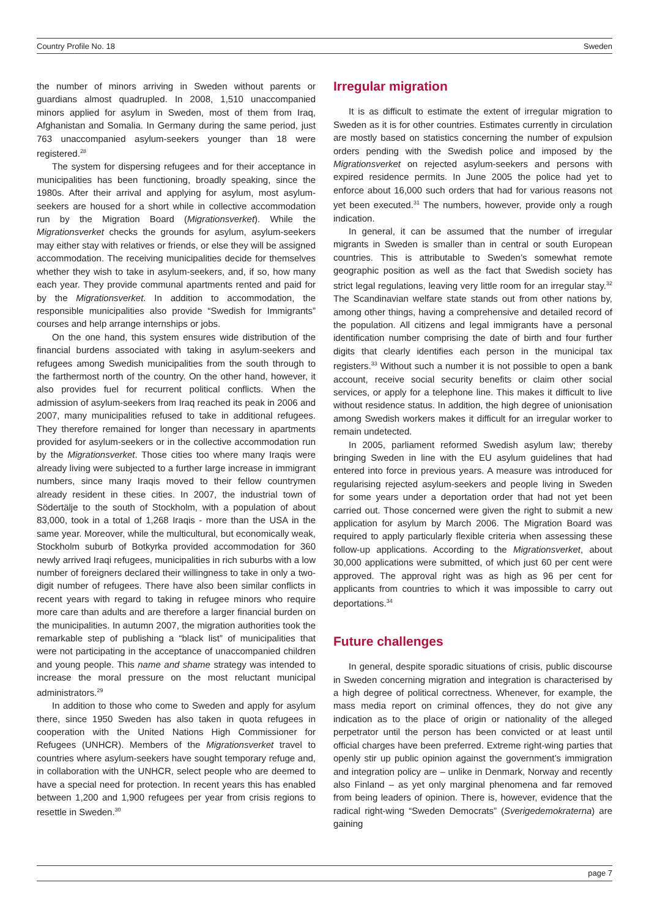Country Profile No. 18 Sweden
the number of minors arriving in Sweden without parents or guardians almost quadrupled. In 2008, 1,510 unaccompanied minors applied for asylum in Sweden, most of them from Iraq, Afghanistan and Somalia. In Germany during the same period, just 763 unaccompanied asylum-seekers younger than 18 were registered.<sup>28</sup>
The system for dispersing refugees and for their acceptance in municipalities has been functioning, broadly speaking, since the 1980s. After their arrival and applying for asylum, most asylum-seekers are housed for a short while in collective accommodation run by the Migration Board (Migrationsverket). While the Migrationsverket checks the grounds for asylum, asylum-seekers may either stay with relatives or friends, or else they will be assigned accommodation. The receiving municipalities decide for themselves whether they wish to take in asylum-seekers, and, if so, how many each year. They provide communal apartments rented and paid for by the Migrationsverket. In addition to accommodation, the responsible municipalities also provide “Swedish for Immigrants” courses and help arrange internships or jobs.
On the one hand, this system ensures wide distribution of the financial burdens associated with taking in asylum-seekers and refugees among Swedish municipalities from the south through to the farthermost north of the country. On the other hand, however, it also provides fuel for recurrent political conflicts. When the admission of asylum-seekers from Iraq reached its peak in 2006 and 2007, many municipalities refused to take in additional refugees. They therefore remained for longer than necessary in apartments provided for asylum-seekers or in the collective accommodation run by the Migrationsverket. Those cities too where many Iraqis were already living were subjected to a further large increase in immigrant numbers, since many Iraqis moved to their fellow countrymen already resident in these cities. In 2007, the industrial town of Södertälje to the south of Stockholm, with a population of about 83,000, took in a total of 1,268 Iraqis - more than the USA in the same year. Moreover, while the multicultural, but economically weak, Stockholm suburb of Botkyrka provided accommodation for 360 newly arrived Iraqi refugees, municipalities in rich suburbs with a low number of foreigners declared their willingness to take in only a two-digit number of refugees. There have also been similar conflicts in recent years with regard to taking in refugee minors who require more care than adults and are therefore a larger financial burden on the municipalities. In autumn 2007, the migration authorities took the remarkable step of publishing a “black list” of municipalities that were not participating in the acceptance of unaccompanied children and young people. This name and shame strategy was intended to increase the moral pressure on the most reluctant municipal administrators.<sup>29</sup>
In addition to those who come to Sweden and apply for asylum there, since 1950 Sweden has also taken in quota refugees in cooperation with the United Nations High Commissioner for Refugees (UNHCR). Members of the Migrationsverket travel to countries where asylum-seekers have sought temporary refuge and, in collaboration with the UNHCR, select people who are deemed to have a special need for protection. In recent years this has enabled between 1,200 and 1,900 refugees per year from crisis regions to resettle in Sweden.<sup>30</sup>
Irregular migration
It is as difficult to estimate the extent of irregular migration to Sweden as it is for other countries. Estimates currently in circulation are mostly based on statistics concerning the number of expulsion orders pending with the Swedish police and imposed by the Migrationsverket on rejected asylum-seekers and persons with expired residence permits. In June 2005 the police had yet to enforce about 16,000 such orders that had for various reasons not yet been executed.<sup>31</sup> The numbers, however, provide only a rough indication.
In general, it can be assumed that the number of irregular migrants in Sweden is smaller than in central or south European countries. This is attributable to Sweden’s somewhat remote geographic position as well as the fact that Swedish society has strict legal regulations, leaving very little room for an irregular stay.<sup>32</sup> The Scandinavian welfare state stands out from other nations by, among other things, having a comprehensive and detailed record of the population. All citizens and legal immigrants have a personal identification number comprising the date of birth and four further digits that clearly identifies each person in the municipal tax registers.<sup>33</sup> Without such a number it is not possible to open a bank account, receive social security benefits or claim other social services, or apply for a telephone line. This makes it difficult to live without residence status. In addition, the high degree of unionisation among Swedish workers makes it difficult for an irregular worker to remain undetected.
In 2005, parliament reformed Swedish asylum law; thereby bringing Sweden in line with the EU asylum guidelines that had entered into force in previous years. A measure was introduced for regularising rejected asylum-seekers and people living in Sweden for some years under a deportation order that had not yet been carried out. Those concerned were given the right to submit a new application for asylum by March 2006. The Migration Board was required to apply particularly flexible criteria when assessing these follow-up applications. According to the Migrationsverket, about 30,000 applications were submitted, of which just 60 per cent were approved. The approval right was as high as 96 per cent for applicants from countries to which it was impossible to carry out deportations.<sup>34</sup>
Future challenges
In general, despite sporadic situations of crisis, public discourse in Sweden concerning migration and integration is characterised by a high degree of political correctness. Whenever, for example, the mass media report on criminal offences, they do not give any indication as to the place of origin or nationality of the alleged perpetrator until the person has been convicted or at least until official charges have been preferred. Extreme right-wing parties that openly stir up public opinion against the government’s immigration and integration policy are – unlike in Denmark, Norway and recently also Finland – as yet only marginal phenomena and far removed from being leaders of opinion. There is, however, evidence that the radical right-wing “Sweden Democrats” (Sverigedemokraterna) are gaining
page 7